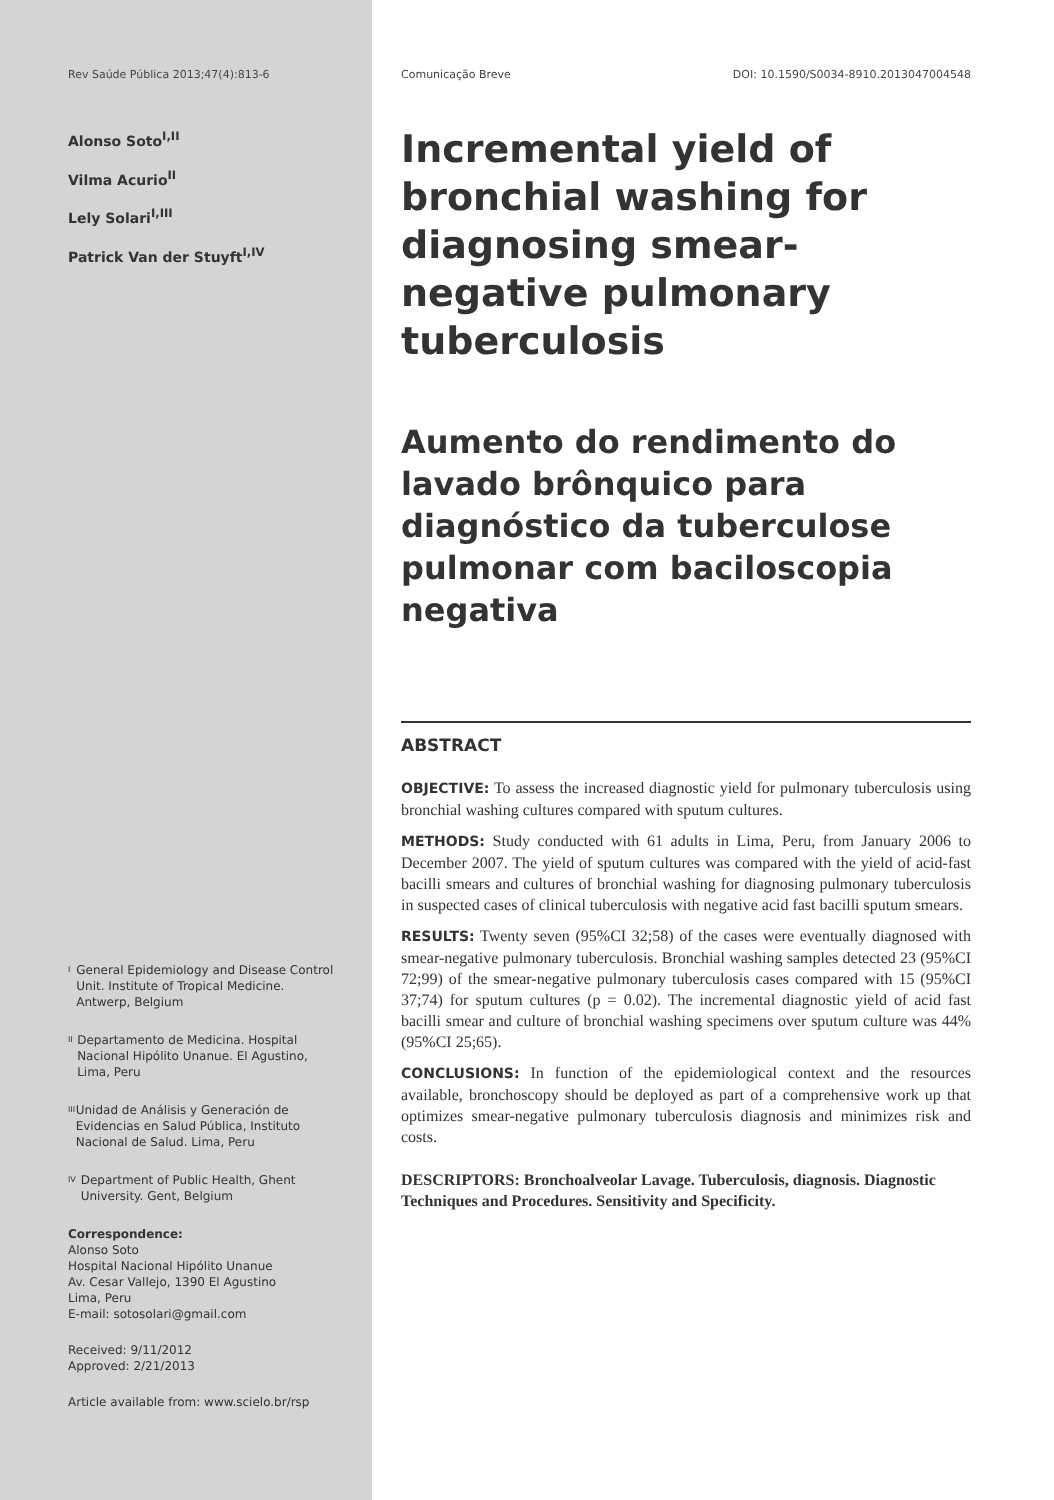Rev Saúde Pública 2013;47(4):813-6
Alonso Soto<sup>I,II</sup>
Vilma Acurio<sup>II</sup>
Lely Solari<sup>I,III</sup>
Patrick Van der Stuyft<sup>I,IV</sup>
<sup>I</sup> General Epidemiology and Disease Control Unit. Institute of Tropical Medicine. Antwerp, Belgium
<sup>II</sup> Departamento de Medicina. Hospital Nacional Hipólito Unanue. El Agustino, Lima, Peru
<sup>III</sup> Unidad de Análisis y Generación de Evidencias en Salud Pública, Instituto Nacional de Salud. Lima, Peru
<sup>IV</sup> Department of Public Health, Ghent University. Gent, Belgium
Correspondence:
Alonso Soto
Hospital Nacional Hipólito Unanue
Av. Cesar Vallejo, 1390 El Agustino
Lima, Peru
E-mail: sotosolari@gmail.com
Received: 9/11/2012
Approved: 2/21/2013
Article available from: www.scielo.br/rsp
Comunicação Breve DOI: 10.1590/S0034-8910.2013047004548
Incremental yield of bronchial washing for diagnosing smear-negative pulmonary tuberculosis
Aumento do rendimento do lavado brônquico para diagnóstico da tuberculose pulmonar com baciloscopia negativa
ABSTRACT
OBJECTIVE: To assess the increased diagnostic yield for pulmonary tuberculosis using bronchial washing cultures compared with sputum cultures.
METHODS: Study conducted with 61 adults in Lima, Peru, from January 2006 to December 2007. The yield of sputum cultures was compared with the yield of acid-fast bacilli smears and cultures of bronchial washing for diagnosing pulmonary tuberculosis in suspected cases of clinical tuberculosis with negative acid fast bacilli sputum smears.
RESULTS: Twenty seven (95%CI 32;58) of the cases were eventually diagnosed with smear-negative pulmonary tuberculosis. Bronchial washing samples detected 23 (95%CI 72;99) of the smear-negative pulmonary tuberculosis cases compared with 15 (95%CI 37;74) for sputum cultures (p = 0.02). The incremental diagnostic yield of acid fast bacilli smear and culture of bronchial washing specimens over sputum culture was 44% (95%CI 25;65).
CONCLUSIONS: In function of the epidemiological context and the resources available, bronchoscopy should be deployed as part of a comprehensive work up that optimizes smear-negative pulmonary tuberculosis diagnosis and minimizes risk and costs.
DESCRIPTORS: Bronchoalveolar Lavage. Tuberculosis, diagnosis. Diagnostic Techniques and Procedures. Sensitivity and Specificity.